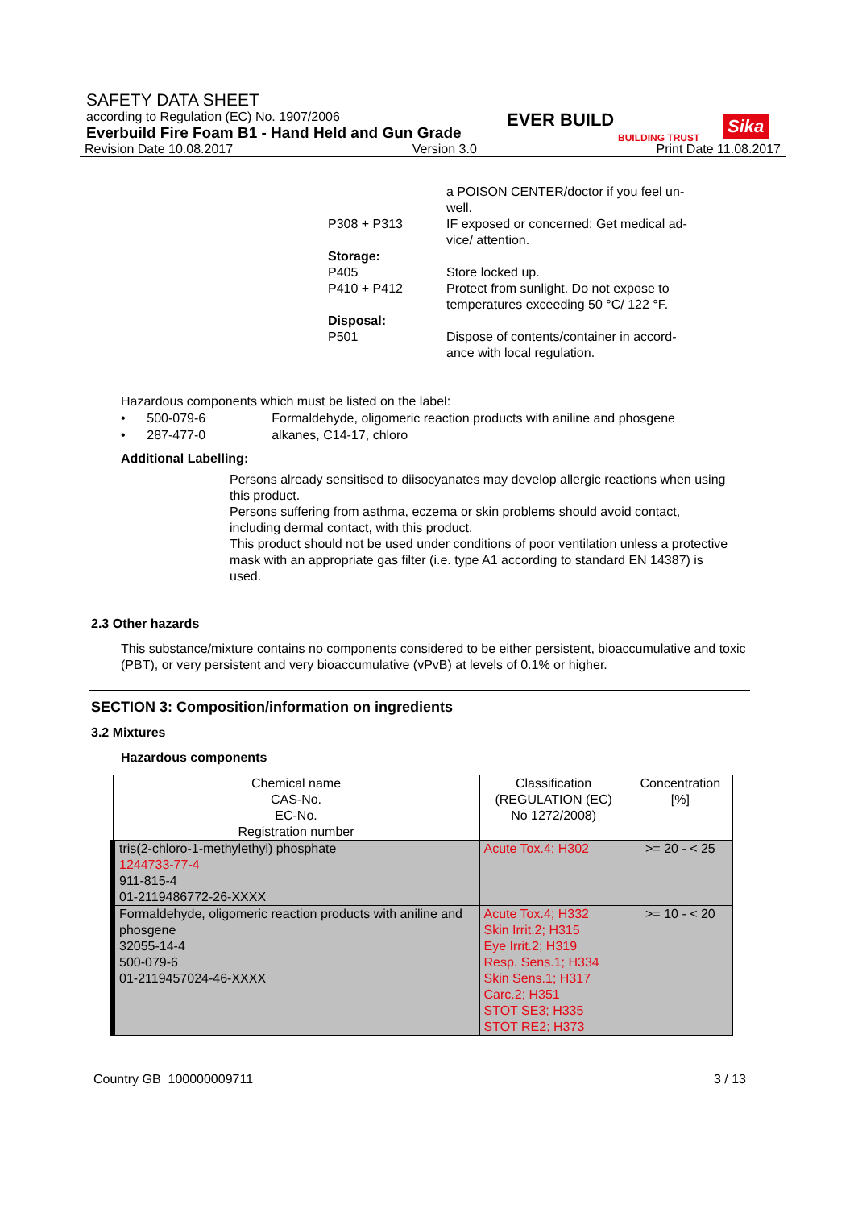SAFETY DATA SHEET
according to Regulation (EC) No. 1907/2006
Everbuild Fire Foam B1 - Hand Held and Gun Grade
EVER BUILD
BUILDING TRUST
Sika
Revision Date 10.08.2017 Version 3.0 Print Date 11.08.2017
| | a POISON CENTER/doctor if you feel un- well. |
| P308 + P313 | IF exposed or concerned: Get medical ad- vice/ attention. |
| Storage: | |
| P405 | Store locked up. |
| P410 + P412 | Protect from sunlight. Do not expose to temperatures exceeding 50 °C/ 122 °F. |
| Disposal: | |
| P501 | Dispose of contents/container in accord- ance with local regulation. |
Hazardous components which must be listed on the label:
• 500-079-6 Formaldehyde, oligomeric reaction products with aniline and phosgene
• 287-477-0 alkanes, C14-17, chloro
Additional Labelling:
Persons already sensitised to diisocyanates may develop allergic reactions when using this product.
Persons suffering from asthma, eczema or skin problems should avoid contact, including dermal contact, with this product.
This product should not be used under conditions of poor ventilation unless a protective mask with an appropriate gas filter (i.e. type A1 according to standard EN 14387) is used.
2.3 Other hazards
This substance/mixture contains no components considered to be either persistent, bioaccumulative and toxic (PBT), or very persistent and very bioaccumulative (vPvB) at levels of 0.1% or higher.
SECTION 3: Composition/information on ingredients
3.2 Mixtures
Hazardous components
| Chemical name CAS-No. EC-No. Registration number | Classification (REGULATION (EC) No 1272/2008) | Concentration [%] |
| --- | --- | --- |
| tris(2-chloro-1-methylethyl) phosphate 1244733-77-4 911-815-4 01-2119486772-26-XXXX | Acute Tox.4; H302 | >= 20 - < 25 |
| Formaldehyde, oligomeric reaction products with aniline and phosgene 32055-14-4 500-079-6 01-2119457024-46-XXXX | Acute Tox.4; H332 Skin Irrit.2; H315 Eye Irrit.2; H319 Resp. Sens.1; H334 Skin Sens.1; H317 Carc.2; H351 STOT SE3; H335 STOT RE2; H373 | >= 10 - < 20 |
Country GB 100000009711 3 / 13